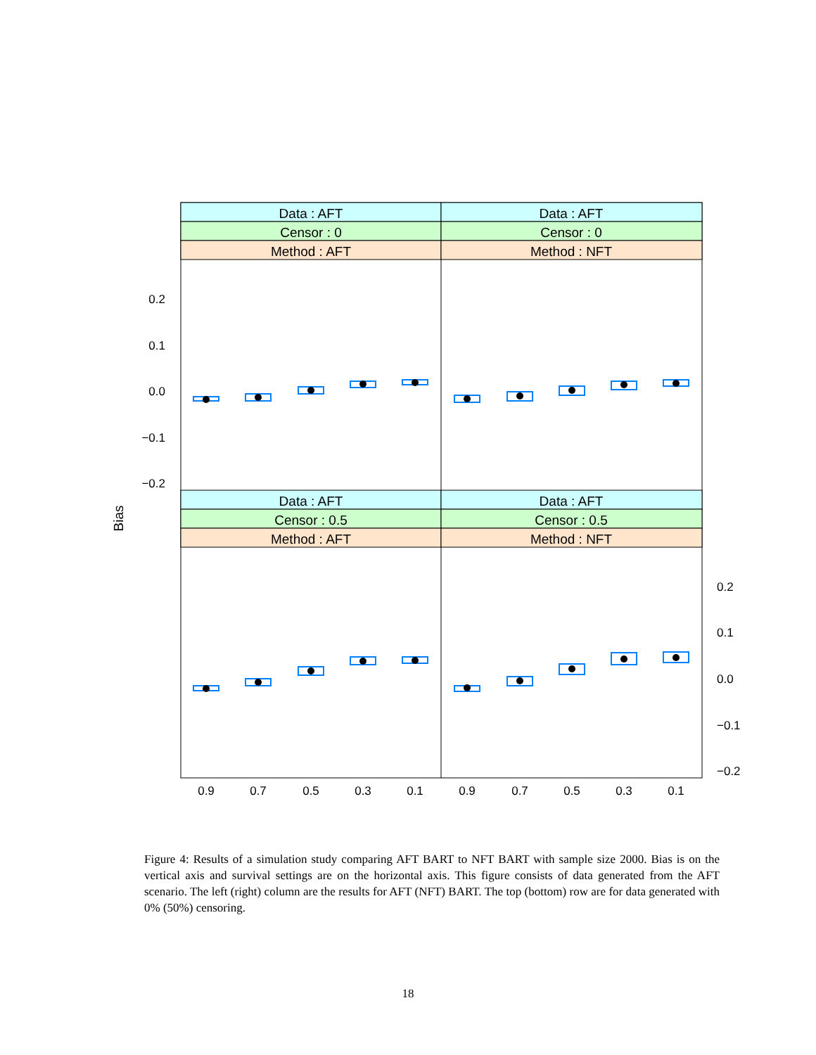Data : AFT
Data : AFT
Censor : 0
Censor : 0
Method : AFT
Method : NFT
Data : AFT
Data : AFT
Censor : 0.5
Censor : 0.5
Method : AFT
Method : NFT
0.2
0.1
0.0
−0.1
−0.2
0.2
0.1
0.0
−0.1
−0.2
0.9
0.7
0.5
0.3
0.1
0.9
0.7
0.5
0.3
0.1
Bias
Figure 4: Results of a simulation study comparing AFT BART to NFT BART with sample size 2000. Bias is on the vertical axis and survival settings are on the horizontal axis. This figure consists of data generated from the AFT scenario. The left (right) column are the results for AFT (NFT) BART. The top (bottom) row are for data generated with 0% (50%) censoring.
18